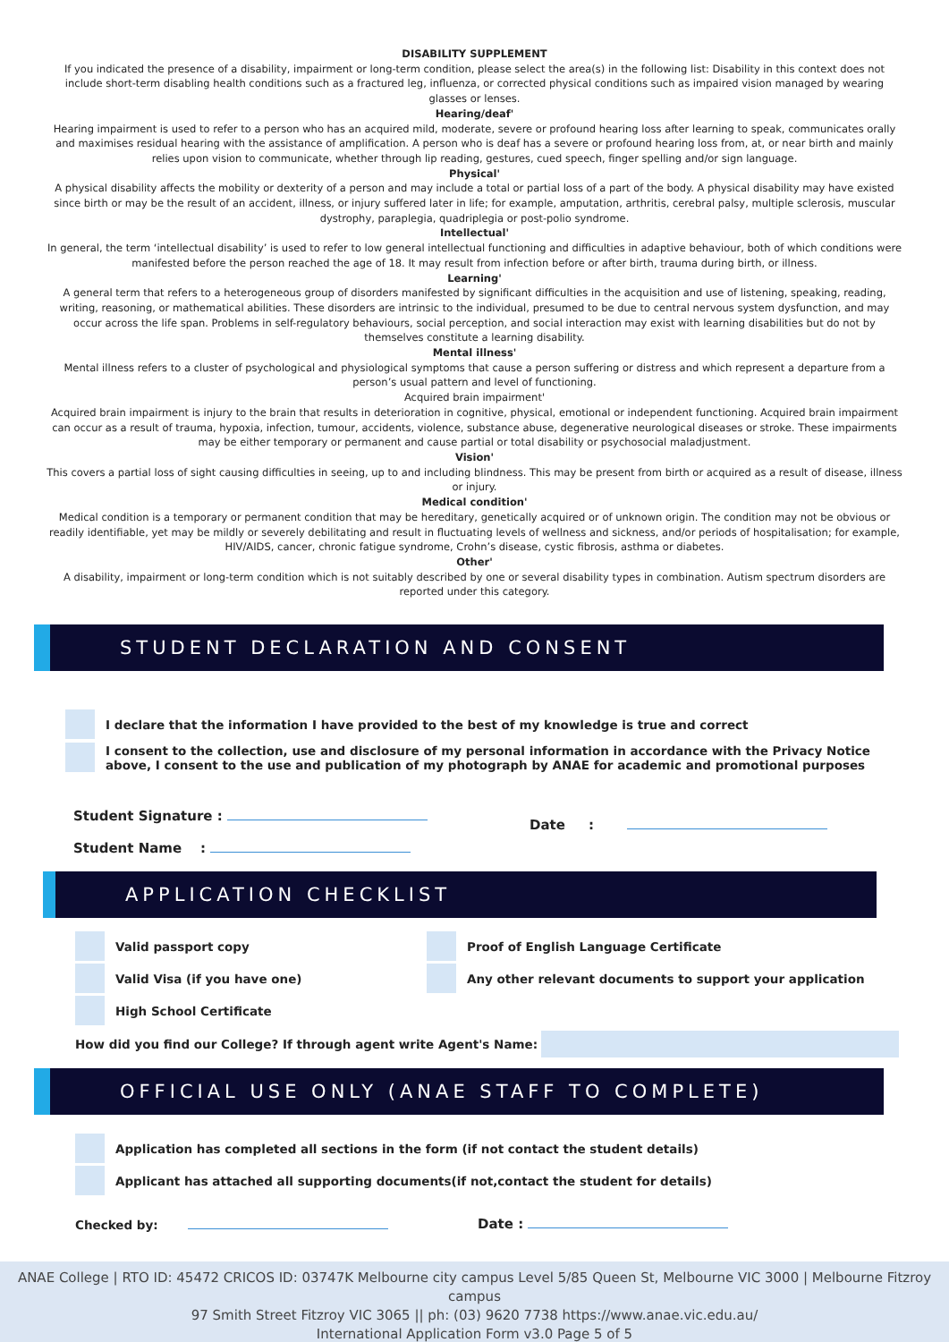DISABILITY SUPPLEMENT
If you indicated the presence of a disability, impairment or long-term condition, please select the area(s) in the following list: Disability in this context does not include short-term disabling health conditions such as a fractured leg, influenza, or corrected physical conditions such as impaired vision managed by wearing glasses or lenses.
Hearing/deaf'
Hearing impairment is used to refer to a person who has an acquired mild, moderate, severe or profound hearing loss after learning to speak, communicates orally and maximises residual hearing with the assistance of amplification. A person who is deaf has a severe or profound hearing loss from, at, or near birth and mainly relies upon vision to communicate, whether through lip reading, gestures, cued speech, finger spelling and/or sign language.
Physical'
A physical disability affects the mobility or dexterity of a person and may include a total or partial loss of a part of the body. A physical disability may have existed since birth or may be the result of an accident, illness, or injury suffered later in life; for example, amputation, arthritis, cerebral palsy, multiple sclerosis, muscular dystrophy, paraplegia, quadriplegia or post-polio syndrome.
Intellectual'
In general, the term ‘intellectual disability’ is used to refer to low general intellectual functioning and difficulties in adaptive behaviour, both of which conditions were manifested before the person reached the age of 18. It may result from infection before or after birth, trauma during birth, or illness.
Learning'
A general term that refers to a heterogeneous group of disorders manifested by significant difficulties in the acquisition and use of listening, speaking, reading, writing, reasoning, or mathematical abilities. These disorders are intrinsic to the individual, presumed to be due to central nervous system dysfunction, and may occur across the life span. Problems in self-regulatory behaviours, social perception, and social interaction may exist with learning disabilities but do not by themselves constitute a learning disability.
Mental illness'
Mental illness refers to a cluster of psychological and physiological symptoms that cause a person suffering or distress and which represent a departure from a person’s usual pattern and level of functioning.
Acquired brain impairment'
Acquired brain impairment is injury to the brain that results in deterioration in cognitive, physical, emotional or independent functioning. Acquired brain impairment can occur as a result of trauma, hypoxia, infection, tumour, accidents, violence, substance abuse, degenerative neurological diseases or stroke. These impairments may be either temporary or permanent and cause partial or total disability or psychosocial maladjustment.
Vision'
This covers a partial loss of sight causing difficulties in seeing, up to and including blindness. This may be present from birth or acquired as a result of disease, illness or injury.
Medical condition'
Medical condition is a temporary or permanent condition that may be hereditary, genetically acquired or of unknown origin. The condition may not be obvious or readily identifiable, yet may be mildly or severely debilitating and result in fluctuating levels of wellness and sickness, and/or periods of hospitalisation; for example, HIV/AIDS, cancer, chronic fatigue syndrome, Crohn’s disease, cystic fibrosis, asthma or diabetes.
Other'
A disability, impairment or long-term condition which is not suitably described by one or several disability types in combination. Autism spectrum disorders are reported under this category.
STUDENT DECLARATION AND CONSENT
I declare that the information I have provided to the best of my knowledge is true and correct
I consent to the collection, use and disclosure of my personal information in accordance with the Privacy Notice
above, I consent to the use and publication of my photograph by ANAE for academic and promotional purposes
Student Signature :
Student Name :
Date :
APPLICATION CHECKLIST
Valid passport copy
Valid Visa (if you have one)
High School Certificate
Proof of English Language Certificate
Any other relevant documents to support your application
How did you find our College? If through agent write Agent's Name:
OFFICIAL USE ONLY (ANAE STAFF TO COMPLETE)
Application has completed all sections in the form (if not contact the student details)
Applicant has attached all supporting documents(if not,contact the student for details)
Checked by: Date :
ANAE College | RTO ID: 45472 CRICOS ID: 03747K Melbourne city campus Level 5/85 Queen St, Melbourne VIC 3000 | Melbourne Fitzroy campus
97 Smith Street Fitzroy VIC 3065 || ph: (03) 9620 7738 https://www.anae.vic.edu.au/
International Application Form v3.0 Page 5 of 5